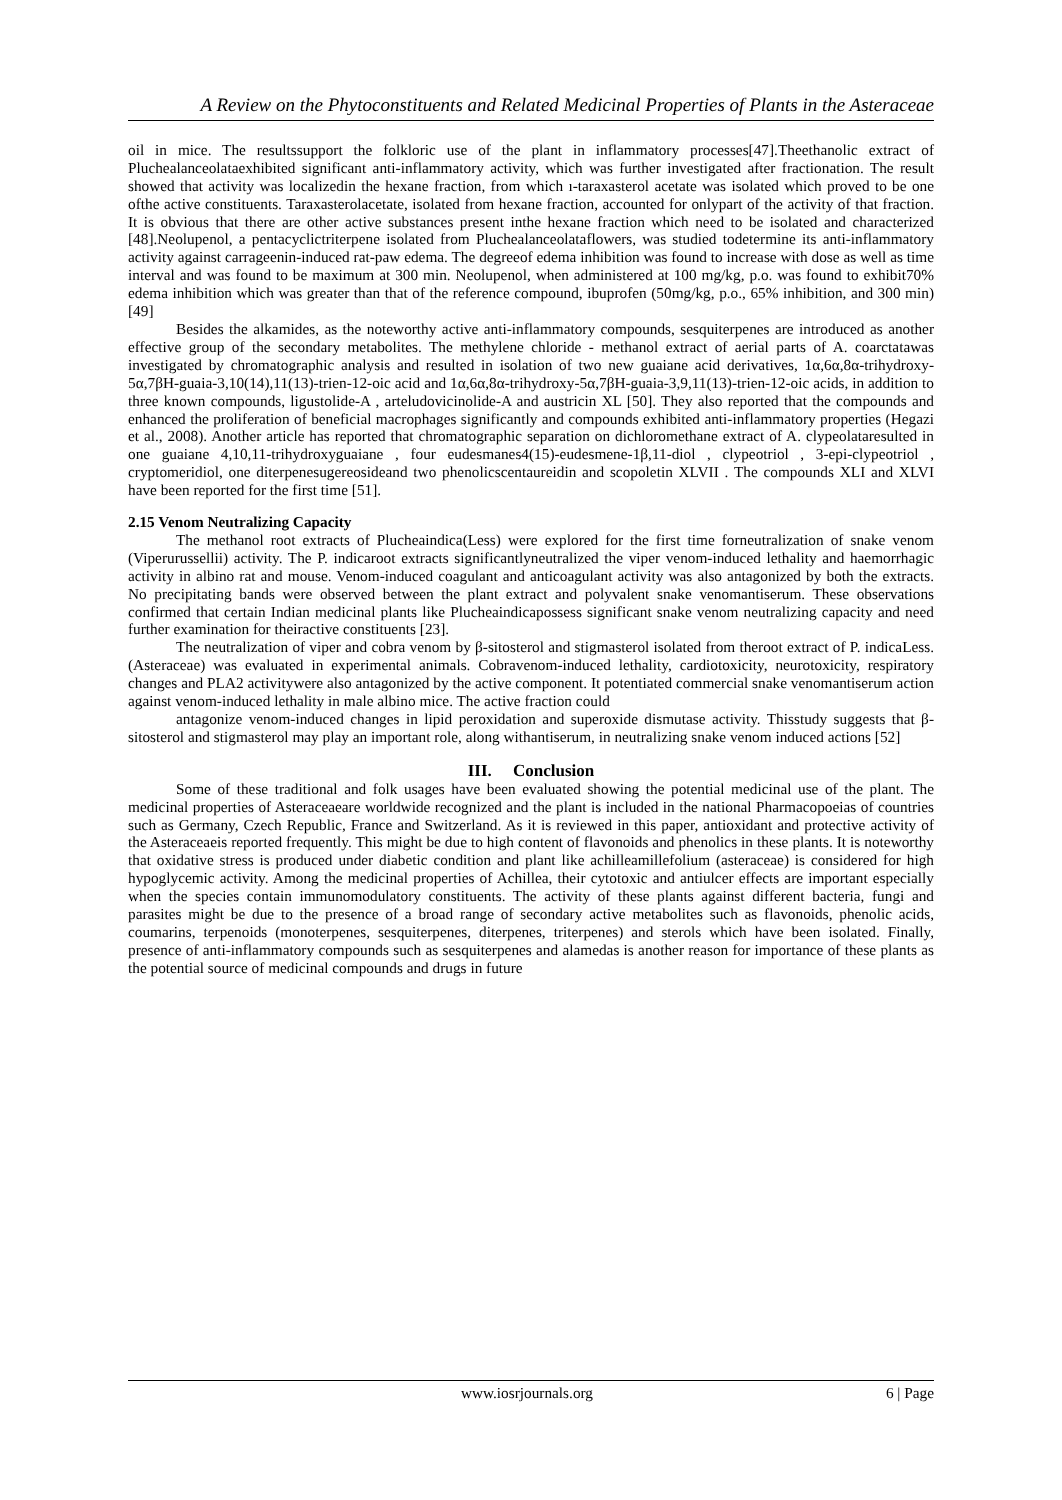A Review on the Phytoconstituents and Related Medicinal Properties of Plants in the Asteraceae
oil in mice. The resultssupport the folkloric use of the plant in inflammatory processes[47].Theethanolic extract of Pluchealanceolataexhibited significant anti-inflammatory activity, which was further investigated after fractionation. The result showed that activity was localizedin the hexane fraction, from which ı-taraxasterol acetate was isolated which proved to be one ofthe active constituents. Taraxasterolacetate, isolated from hexane fraction, accounted for onlypart of the activity of that fraction. It is obvious that there are other active substances present inthe hexane fraction which need to be isolated and characterized [48].Neolupenol, a pentacyclictriterpene isolated from Pluchealanceolataflowers, was studied todetermine its anti-inflammatory activity against carrageenin-induced rat-paw edema. The degreeof edema inhibition was found to increase with dose as well as time interval and was found to be maximum at 300 min. Neolupenol, when administered at 100 mg/kg, p.o. was found to exhibit70% edema inhibition which was greater than that of the reference compound, ibuprofen (50mg/kg, p.o., 65% inhibition, and 300 min) [49]
Besides the alkamides, as the noteworthy active anti-inflammatory compounds, sesquiterpenes are introduced as another effective group of the secondary metabolites. The methylene chloride - methanol extract of aerial parts of A. coarctatawas investigated by chromatographic analysis and resulted in isolation of two new guaiane acid derivatives, 1α,6α,8α-trihydroxy-5α,7βH-guaia-3,10(14),11(13)-trien-12-oic acid and 1α,6α,8α-trihydroxy-5α,7βH-guaia-3,9,11(13)-trien-12-oic acids, in addition to three known compounds, ligustolide-A , arteludovicinolide-A and austricin XL [50]. They also reported that the compounds and enhanced the proliferation of beneficial macrophages significantly and compounds exhibited anti-inflammatory properties (Hegazi et al., 2008). Another article has reported that chromatographic separation on dichloromethane extract of A. clypeolataresulted in one guaiane 4,10,11-trihydroxyguaiane , four eudesmanes4(15)-eudesmene-1β,11-diol , clypeotriol , 3-epi-clypeotriol , cryptomeridiol, one diterpenesugereosideand two phenolicscentaureidin and scopoletin XLVII . The compounds XLI and XLVI have been reported for the first time [51].
2.15 Venom Neutralizing Capacity
The methanol root extracts of Plucheaindica(Less) were explored for the first time forneutralization of snake venom (Viperurussellii) activity. The P. indicaroot extracts significantlyneutralized the viper venom-induced lethality and haemorrhagic activity in albino rat and mouse. Venom-induced coagulant and anticoagulant activity was also antagonized by both the extracts. No precipitating bands were observed between the plant extract and polyvalent snake venomantiserum. These observations confirmed that certain Indian medicinal plants like Plucheaindicapossess significant snake venom neutralizing capacity and need further examination for theiractive constituents [23].
The neutralization of viper and cobra venom by β-sitosterol and stigmasterol isolated from theroot extract of P. indicaLess. (Asteraceae) was evaluated in experimental animals. Cobravenom-induced lethality, cardiotoxicity, neurotoxicity, respiratory changes and PLA2 activitywere also antagonized by the active component. It potentiated commercial snake venomantiserum action against venom-induced lethality in male albino mice. The active fraction could
antagonize venom-induced changes in lipid peroxidation and superoxide dismutase activity. Thisstudy suggests that β-sitosterol and stigmasterol may play an important role, along withantiserum, in neutralizing snake venom induced actions [52]
III. Conclusion
Some of these traditional and folk usages have been evaluated showing the potential medicinal use of the plant. The medicinal properties of Asteraceaeare worldwide recognized and the plant is included in the national Pharmacopoeias of countries such as Germany, Czech Republic, France and Switzerland. As it is reviewed in this paper, antioxidant and protective activity of the Asteraceaeis reported frequently. This might be due to high content of flavonoids and phenolics in these plants. It is noteworthy that oxidative stress is produced under diabetic condition and plant like achilleamillefolium (asteraceae) is considered for high hypoglycemic activity. Among the medicinal properties of Achillea, their cytotoxic and antiulcer effects are important especially when the species contain immunomodulatory constituents. The activity of these plants against different bacteria, fungi and parasites might be due to the presence of a broad range of secondary active metabolites such as flavonoids, phenolic acids, coumarins, terpenoids (monoterpenes, sesquiterpenes, diterpenes, triterpenes) and sterols which have been isolated. Finally, presence of anti-inflammatory compounds such as sesquiterpenes and alamedas is another reason for importance of these plants as the potential source of medicinal compounds and drugs in future
www.iosrjournals.org 6 | Page